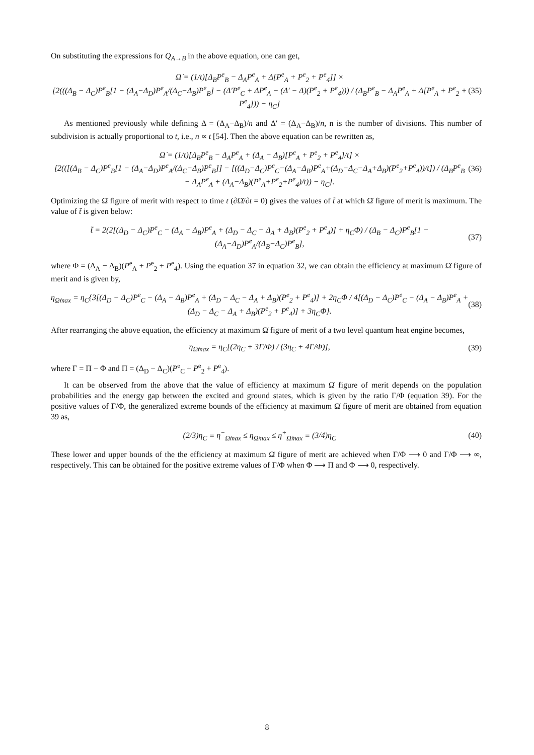On substituting the expressions for Q<sub>A→B</sub> in the above equation, one can get,
Ω̇ = (1/t)[Δ<sub>B</sub>P<sup>e</sup><sub>B</sub> − Δ<sub>A</sub>P<sup>e</sup><sub>A</sub> + Δ[P<sup>e</sup><sub>A</sub> + P<sup>e</sup><sub>2</sub> + P<sup>e</sup><sub>4</sub>]] ×
[2(((Δ<sub>B</sub> − Δ<sub>C</sub>)P<sup>e</sup><sub>B</sub>[1 − (Δ<sub>A</sub>−Δ<sub>D</sub>)P<sup>e</sup><sub>A</sub>/(Δ<sub>C</sub>−Δ<sub>B</sub>)P<sup>e</sup><sub>B</sub>] − (Δ′P<sup>e</sup><sub>C</sub> + ΔP<sup>e</sup><sub>A</sub> − (Δ′ − Δ)(P<sup>e</sup><sub>2</sub> + P<sup>e</sup><sub>4</sub>))) / (Δ<sub>B</sub>P<sup>e</sup><sub>B</sub> − Δ<sub>A</sub>P<sup>e</sup><sub>A</sub> + Δ[P<sup>e</sup><sub>A</sub> + P<sup>e</sup><sub>2</sub> + P<sup>e</sup><sub>4</sub>])) − η<sub>C</sub>]
(35)
As mentioned previously while defining Δ = (Δ<sub>A</sub>−Δ<sub>B</sub>)/n and Δ′ = (Δ<sub>A</sub>−Δ<sub>B</sub>)/n, n is the number of divisions. This number of subdivision is actually proportional to t, i.e., n ∝ t [54]. Then the above equation can be rewritten as,
Ω̇ = (1/t)[Δ<sub>B</sub>P<sup>e</sup><sub>B</sub> − Δ<sub>A</sub>P<sup>e</sup><sub>A</sub> + (Δ<sub>A</sub> − Δ<sub>B</sub>)[P<sup>e</sup><sub>A</sub> + P<sup>e</sup><sub>2</sub> + P<sup>e</sup><sub>4</sub>]/t] ×
[2(([(Δ<sub>B</sub> − Δ<sub>C</sub>)P<sup>e</sup><sub>B</sub>[1 − (Δ<sub>A</sub>−Δ<sub>D</sub>)P<sup>e</sup><sub>A</sub>/(Δ<sub>C</sub>−Δ<sub>B</sub>)P<sup>e</sup><sub>B</sub>]] − [((Δ<sub>D</sub>−Δ<sub>C</sub>)P<sup>e</sup><sub>C</sub>−(Δ<sub>A</sub>−Δ<sub>B</sub>)P<sup>e</sup><sub>A</sub>+(Δ<sub>D</sub>−Δ<sub>C</sub>−Δ<sub>A</sub>+Δ<sub>B</sub>)(P<sup>e</sup><sub>2</sub>+P<sup>e</sup><sub>4</sub>))/t]) / (Δ<sub>B</sub>P<sup>e</sup><sub>B</sub> − Δ<sub>A</sub>P<sup>e</sup><sub>A</sub> + (Δ<sub>A</sub>−Δ<sub>B</sub>)(P<sup>e</sup><sub>A</sub>+P<sup>e</sup><sub>2</sub>+P<sup>e</sup><sub>4</sub>)/t)) − η<sub>C</sub>].
(36)
Optimizing the Ω̇ figure of merit with respect to time t (∂Ω̇/∂t = 0) gives the values of t̃ at which Ω̇ figure of merit is maximum. The value of t̃ is given below:
t̃ = 2(2[(Δ<sub>D</sub> − Δ<sub>C</sub>)P<sup>e</sup><sub>C</sub> − (Δ<sub>A</sub> − Δ<sub>B</sub>)P<sup>e</sup><sub>A</sub> + (Δ<sub>D</sub> − Δ<sub>C</sub> − Δ<sub>A</sub> + Δ<sub>B</sub>)(P<sup>e</sup><sub>2</sub> + P<sup>e</sup><sub>4</sub>)] + η<sub>C</sub>Φ) / (Δ<sub>B</sub> − Δ<sub>C</sub>)P<sup>e</sup><sub>B</sub>[1 − (Δ<sub>A</sub>−Δ<sub>D</sub>)P<sup>e</sup><sub>A</sub>/(Δ<sub>B</sub>−Δ<sub>C</sub>)P<sup>e</sup><sub>B</sub>],
(37)
where Φ = (Δ<sub>A</sub> − Δ<sub>B</sub>)(P<sup>e</sup><sub>A</sub> + P<sup>e</sup><sub>2</sub> + P<sup>e</sup><sub>4</sub>). Using the equation 37 in equation 32, we can obtain the efficiency at maximum Ω̇ figure of merit and is given by,
η<sub>Ω̇max</sub> = η<sub>C</sub>{3[(Δ<sub>D</sub> − Δ<sub>C</sub>)P<sup>e</sup><sub>C</sub> − (Δ<sub>A</sub> − Δ<sub>B</sub>)P<sup>e</sup><sub>A</sub> + (Δ<sub>D</sub> − Δ<sub>C</sub> − Δ<sub>A</sub> + Δ<sub>B</sub>)(P<sup>e</sup><sub>2</sub> + P<sup>e</sup><sub>4</sub>)] + 2η<sub>C</sub>Φ / 4[(Δ<sub>D</sub> − Δ<sub>C</sub>)P<sup>e</sup><sub>C</sub> − (Δ<sub>A</sub> − Δ<sub>B</sub>)P<sup>e</sup><sub>A</sub> + (Δ<sub>D</sub> − Δ<sub>C</sub> − Δ<sub>A</sub> + Δ<sub>B</sub>)(P<sup>e</sup><sub>2</sub> + P<sup>e</sup><sub>4</sub>)] + 3η<sub>C</sub>Φ}.
(38)
After rearranging the above equation, the efficiency at maximum Ω̇ figure of merit of a two level quantum heat engine becomes,
η<sub>Ω̇max</sub> = η<sub>C</sub>[(2η<sub>C</sub> + 3Γ/Φ) / (3η<sub>C</sub> + 4Γ/Φ)],
(39)
where Γ = Π − Φ and Π = (Δ<sub>D</sub> − Δ<sub>C</sub>)(P<sup>e</sup><sub>C</sub> + P<sup>e</sup><sub>2</sub> + P<sup>e</sup><sub>4</sub>).
It can be observed from the above that the value of efficiency at maximum Ω̇ figure of merit depends on the population probabilities and the energy gap between the excited and ground states, which is given by the ratio Γ/Φ (equation 39). For the positive values of Γ/Φ, the generalized extreme bounds of the efficiency at maximum Ω̇ figure of merit are obtained from equation 39 as,
(2/3)η<sub>C</sub> ≡ η<sup>−</sup><sub>Ω̇max</sub> ≤ η<sub>Ω̇max</sub> ≤ η<sup>+</sup><sub>Ω̇max</sub> ≡ (3/4)η<sub>C</sub>
(40)
These lower and upper bounds of the the efficiency at maximum Ω̇ figure of merit are achieved when Γ/Φ ⟶ 0 and Γ/Φ ⟶ ∞, respectively. This can be obtained for the positive extreme values of Γ/Φ when Φ ⟶ Π and Φ ⟶ 0, respectively.
8